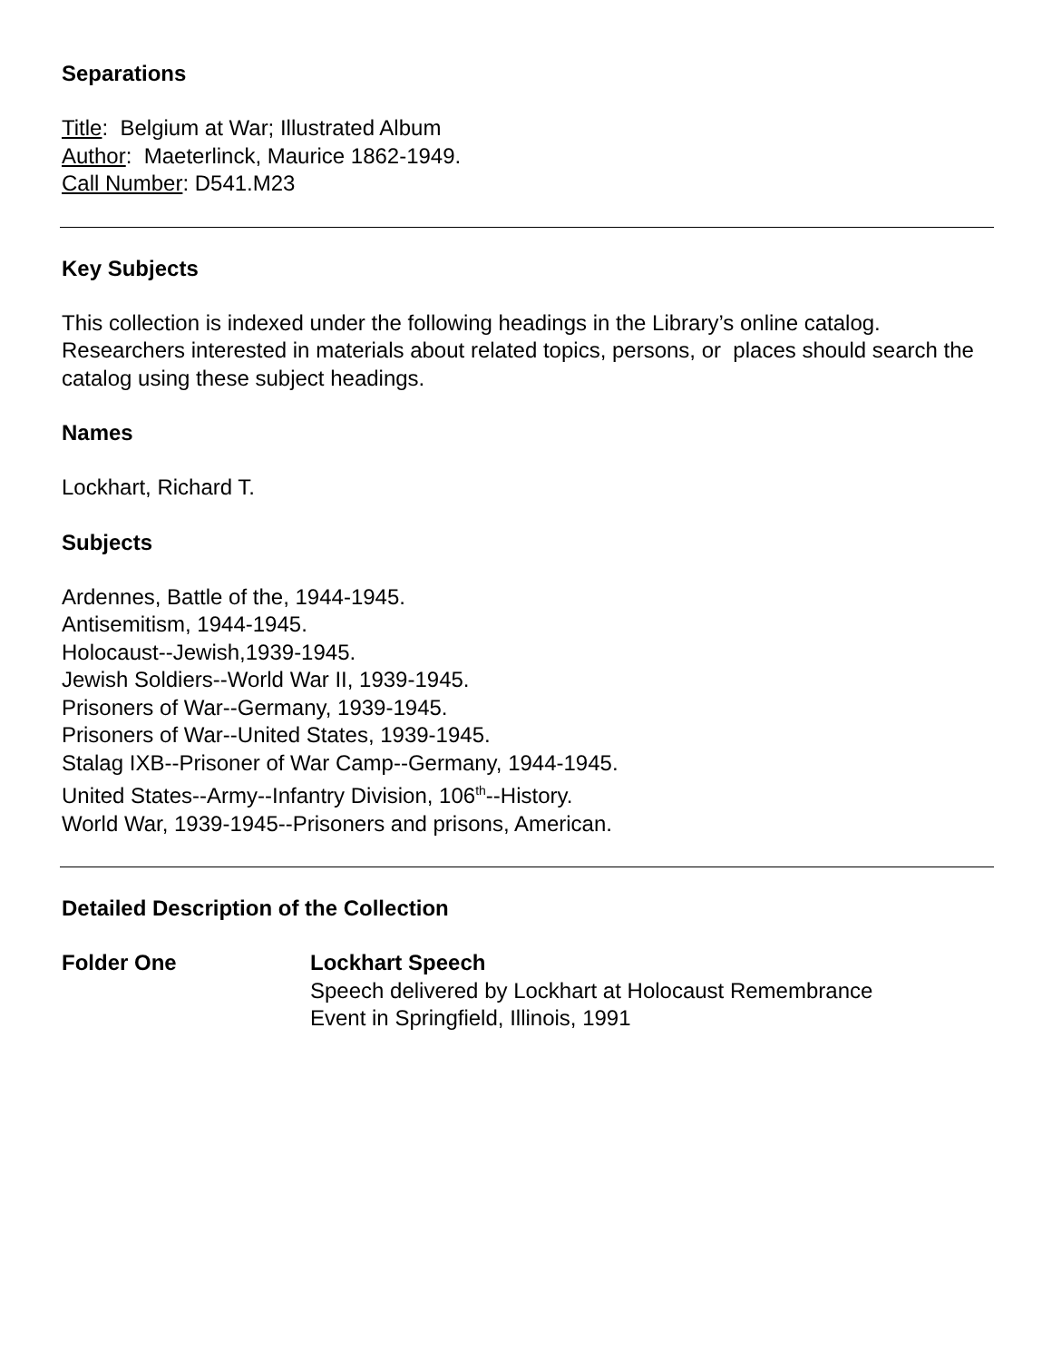Separations
Title: Belgium at War; Illustrated Album
Author: Maeterlinck, Maurice 1862-1949.
Call Number: D541.M23
Key Subjects
This collection is indexed under the following headings in the Library’s online catalog. Researchers interested in materials about related topics, persons, or places should search the catalog using these subject headings.
Names
Lockhart, Richard T.
Subjects
Ardennes, Battle of the, 1944-1945.
Antisemitism, 1944-1945.
Holocaust--Jewish,1939-1945.
Jewish Soldiers--World War II, 1939-1945.
Prisoners of War--Germany, 1939-1945.
Prisoners of War--United States, 1939-1945.
Stalag IXB--Prisoner of War Camp--Germany, 1944-1945.
United States--Army--Infantry Division, 106<sup>th</sup>--History.
World War, 1939-1945--Prisoners and prisons, American.
Detailed Description of the Collection
Folder One Lockhart Speech
Speech delivered by Lockhart at Holocaust Remembrance
Event in Springfield, Illinois, 1991